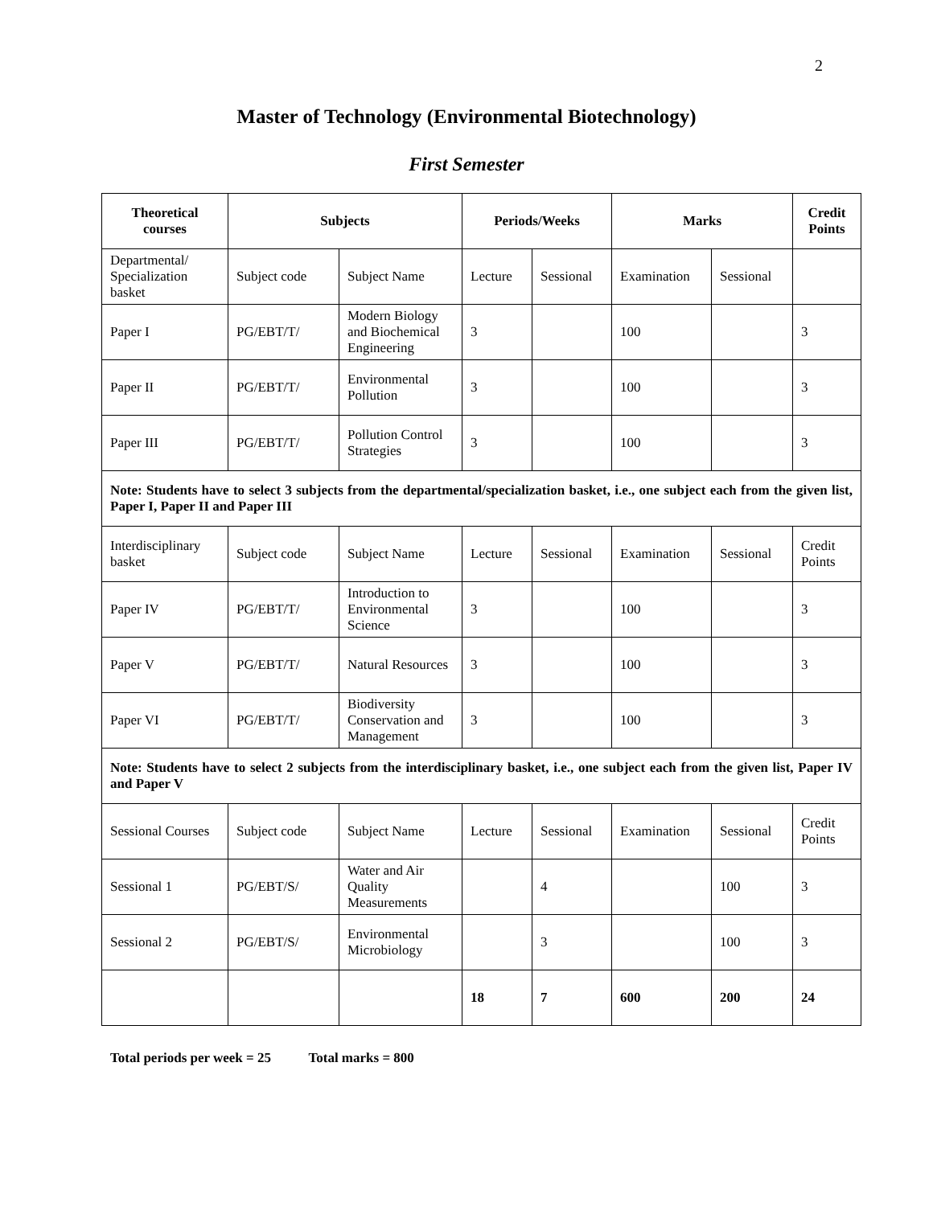2
Master of Technology (Environmental Biotechnology)
First Semester
| Theoretical courses | Subjects | | Periods/Weeks | | Marks | | Credit Points |
| --- | --- | --- | --- | --- | --- | --- | --- |
| Departmental/ Specialization basket | Subject code | Subject Name | Lecture | Sessional | Examination | Sessional | |
| Paper I | PG/EBT/T/ | Modern Biology and Biochemical Engineering | 3 | | 100 | | 3 |
| Paper II | PG/EBT/T/ | Environmental Pollution | 3 | | 100 | | 3 |
| Paper III | PG/EBT/T/ | Pollution Control Strategies | 3 | | 100 | | 3 |
| Note: Students have to select 3 subjects from the departmental/specialization basket, i.e., one subject each from the given list, Paper I, Paper II and Paper III | | | | | | | |
| Interdisciplinary basket | Subject code | Subject Name | Lecture | Sessional | Examination | Sessional | Credit Points |
| Paper IV | PG/EBT/T/ | Introduction to Environmental Science | 3 | | 100 | | 3 |
| Paper V | PG/EBT/T/ | Natural Resources | 3 | | 100 | | 3 |
| Paper VI | PG/EBT/T/ | Biodiversity Conservation and Management | 3 | | 100 | | 3 |
| Note: Students have to select 2 subjects from the interdisciplinary basket, i.e., one subject each from the given list, Paper IV and Paper V | | | | | | | |
| Sessional Courses | Subject code | Subject Name | Lecture | Sessional | Examination | Sessional | Credit Points |
| Sessional 1 | PG/EBT/S/ | Water and Air Quality Measurements | | 4 | | 100 | 3 |
| Sessional 2 | PG/EBT/S/ | Environmental Microbiology | | 3 | | 100 | 3 |
| | | | 18 | 7 | 600 | 200 | 24 |
Total periods per week = 25 Total marks = 800